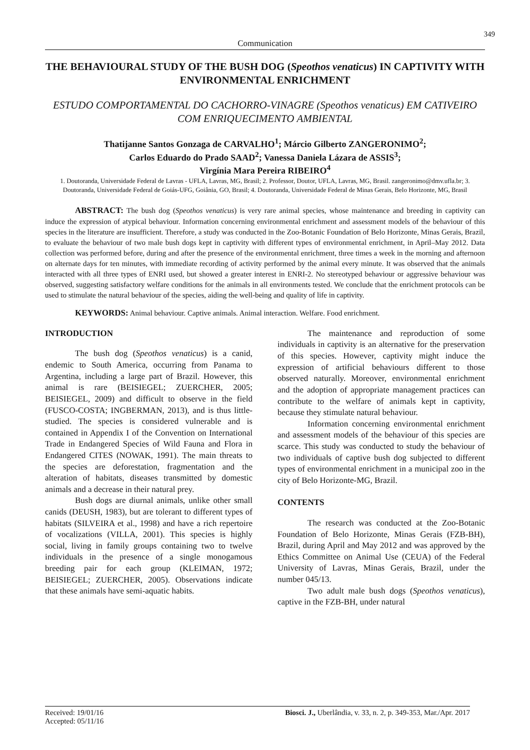349
Communication
THE BEHAVIOURAL STUDY OF THE BUSH DOG (Speothos venaticus) IN CAPTIVITY WITH ENVIRONMENTAL ENRICHMENT
ESTUDO COMPORTAMENTAL DO CACHORRO-VINAGRE (Speothos venaticus) EM CATIVEIRO COM ENRIQUECIMENTO AMBIENTAL
Thatijanne Santos Gonzaga de CARVALHO<sup>1</sup>; Márcio Gilberto ZANGERONIMO<sup>2</sup>;
Carlos Eduardo do Prado SAAD<sup>2</sup>; Vanessa Daniela Lázara de ASSIS<sup>3</sup>;
Virgínia Mara Pereira RIBEIRO<sup>4</sup>
1. Doutoranda, Universidade Federal de Lavras - UFLA, Lavras, MG, Brasil; 2. Professor, Doutor, UFLA, Lavras, MG, Brasil. zangeronimo@dmv.ufla.br; 3. Doutoranda, Universidade Federal de Goiás-UFG, Goiânia, GO, Brasil; 4. Doutoranda, Universidade Federal de Minas Gerais, Belo Horizonte, MG, Brasil
ABSTRACT: The bush dog (Speothos venaticus) is very rare animal species, whose maintenance and breeding in captivity can induce the expression of atypical behaviour. Information concerning environmental enrichment and assessment models of the behaviour of this species in the literature are insufficient. Therefore, a study was conducted in the Zoo-Botanic Foundation of Belo Horizonte, Minas Gerais, Brazil, to evaluate the behaviour of two male bush dogs kept in captivity with different types of environmental enrichment, in April–May 2012. Data collection was performed before, during and after the presence of the environmental enrichment, three times a week in the morning and afternoon on alternate days for ten minutes, with immediate recording of activity performed by the animal every minute. It was observed that the animals interacted with all three types of ENRI used, but showed a greater interest in ENRI-2. No stereotyped behaviour or aggressive behaviour was observed, suggesting satisfactory welfare conditions for the animals in all environments tested. We conclude that the enrichment protocols can be used to stimulate the natural behaviour of the species, aiding the well-being and quality of life in captivity.
KEYWORDS: Animal behaviour. Captive animals. Animal interaction. Welfare. Food enrichment.
INTRODUCTION
The bush dog (Speothos venaticus) is a canid, endemic to South America, occurring from Panama to Argentina, including a large part of Brazil. However, this animal is rare (BEISIEGEL; ZUERCHER, 2005; BEISIEGEL, 2009) and difficult to observe in the field (FUSCO-COSTA; INGBERMAN, 2013), and is thus little-studied. The species is considered vulnerable and is contained in Appendix I of the Convention on International Trade in Endangered Species of Wild Fauna and Flora in Endangered CITES (NOWAK, 1991). The main threats to the species are deforestation, fragmentation and the alteration of habitats, diseases transmitted by domestic animals and a decrease in their natural prey.
Bush dogs are diurnal animals, unlike other small canids (DEUSH, 1983), but are tolerant to different types of habitats (SILVEIRA et al., 1998) and have a rich repertoire of vocalizations (VILLA, 2001). This species is highly social, living in family groups containing two to twelve individuals in the presence of a single monogamous breeding pair for each group (KLEIMAN, 1972; BEISIEGEL; ZUERCHER, 2005). Observations indicate that these animals have semi-aquatic habits.
The maintenance and reproduction of some individuals in captivity is an alternative for the preservation of this species. However, captivity might induce the expression of artificial behaviours different to those observed naturally. Moreover, environmental enrichment and the adoption of appropriate management practices can contribute to the welfare of animals kept in captivity, because they stimulate natural behaviour.
Information concerning environmental enrichment and assessment models of the behaviour of this species are scarce. This study was conducted to study the behaviour of two individuals of captive bush dog subjected to different types of environmental enrichment in a municipal zoo in the city of Belo Horizonte-MG, Brazil.
CONTENTS
The research was conducted at the Zoo-Botanic Foundation of Belo Horizonte, Minas Gerais (FZB-BH), Brazil, during April and May 2012 and was approved by the Ethics Committee on Animal Use (CEUA) of the Federal University of Lavras, Minas Gerais, Brazil, under the number 045/13.
Two adult male bush dogs (Speothos venaticus), captive in the FZB-BH, under natural
Received: 19/01/16
Accepted: 05/11/16
Biosci. J., Uberlândia, v. 33, n. 2, p. 349-353, Mar./Apr. 2017